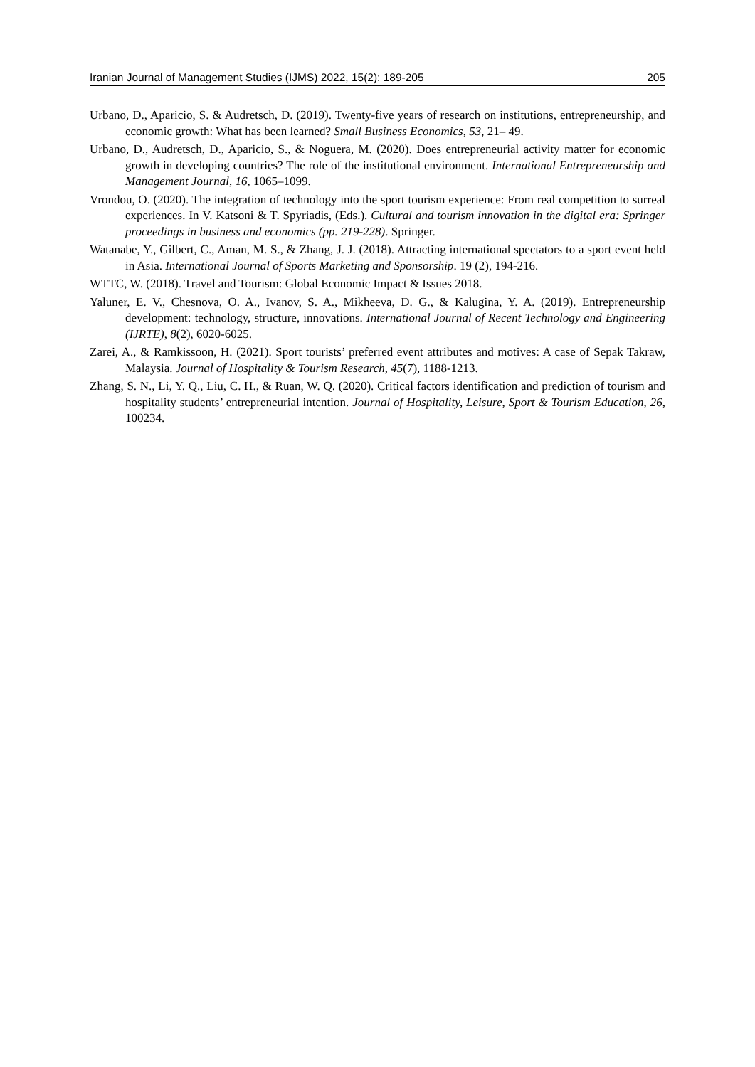Iranian Journal of Management Studies (IJMS) 2022, 15(2): 189-205 205
Urbano, D., Aparicio, S. & Audretsch, D. (2019). Twenty-five years of research on institutions, entrepreneurship, and economic growth: What has been learned? Small Business Economics, 53, 21– 49.
Urbano, D., Audretsch, D., Aparicio, S., & Noguera, M. (2020). Does entrepreneurial activity matter for economic growth in developing countries? The role of the institutional environment. International Entrepreneurship and Management Journal, 16, 1065–1099.
Vrondou, O. (2020). The integration of technology into the sport tourism experience: From real competition to surreal experiences. In V. Katsoni & T. Spyriadis, (Eds.). Cultural and tourism innovation in the digital era: Springer proceedings in business and economics (pp. 219-228). Springer.
Watanabe, Y., Gilbert, C., Aman, M. S., & Zhang, J. J. (2018). Attracting international spectators to a sport event held in Asia. International Journal of Sports Marketing and Sponsorship. 19 (2), 194-216.
WTTC, W. (2018). Travel and Tourism: Global Economic Impact & Issues 2018.
Yaluner, E. V., Chesnova, O. A., Ivanov, S. A., Mikheeva, D. G., & Kalugina, Y. A. (2019). Entrepreneurship development: technology, structure, innovations. International Journal of Recent Technology and Engineering (IJRTE), 8(2), 6020-6025.
Zarei, A., & Ramkissoon, H. (2021). Sport tourists’ preferred event attributes and motives: A case of Sepak Takraw, Malaysia. Journal of Hospitality & Tourism Research, 45(7), 1188-1213.
Zhang, S. N., Li, Y. Q., Liu, C. H., & Ruan, W. Q. (2020). Critical factors identification and prediction of tourism and hospitality students’ entrepreneurial intention. Journal of Hospitality, Leisure, Sport & Tourism Education, 26, 100234.